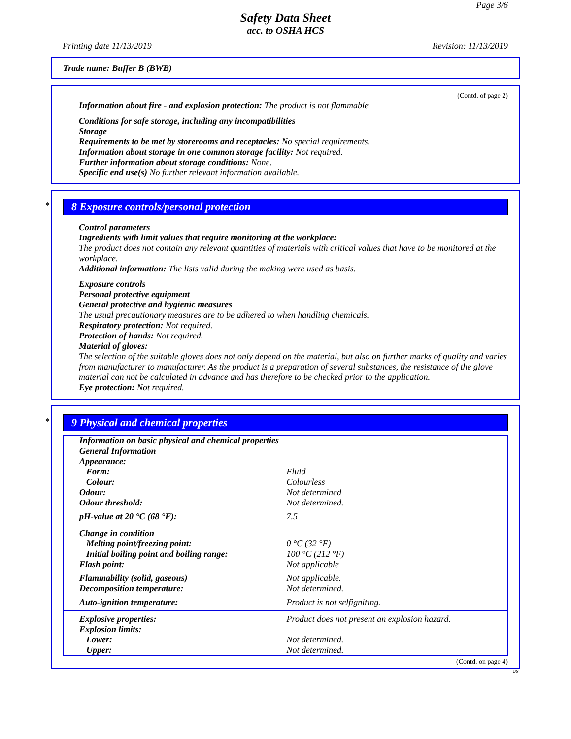Page 3/6
Safety Data Sheet
acc. to OSHA HCS
Printing date 11/13/2019 Revision: 11/13/2019
Trade name: Buffer B (BWB)
(Contd. of page 2)
Information about fire - and explosion protection: The product is not flammable
Conditions for safe storage, including any incompatibilities
Storage
Requirements to be met by storerooms and receptacles: No special requirements.
Information about storage in one common storage facility: Not required.
Further information about storage conditions: None.
Specific end use(s) No further relevant information available.
*
8 Exposure controls/personal protection
Control parameters
Ingredients with limit values that require monitoring at the workplace:
The product does not contain any relevant quantities of materials with critical values that have to be monitored at the workplace.
Additional information: The lists valid during the making were used as basis.
Exposure controls
Personal protective equipment
General protective and hygienic measures
The usual precautionary measures are to be adhered to when handling chemicals.
Respiratory protection: Not required.
Protection of hands: Not required.
Material of gloves:
The selection of the suitable gloves does not only depend on the material, but also on further marks of quality and varies from manufacturer to manufacturer. As the product is a preparation of several substances, the resistance of the glove material can not be calculated in advance and has therefore to be checked prior to the application.
Eye protection: Not required.
*
9 Physical and chemical properties
| Information on basic physical and chemical properties | |
| General Information | |
| Appearance: | |
| Form: | Fluid |
| Colour: | Colourless |
| Odour: | Not determined |
| Odour threshold: | Not determined. |
| pH-value at 20 °C (68 °F): | 7.5 |
| Change in condition | |
| Melting point/freezing point: | 0 °C (32 °F) |
| Initial boiling point and boiling range: | 100 °C (212 °F) |
| Flash point: | Not applicable |
| Flammability (solid, gaseous) | Not applicable. |
| Decomposition temperature: | Not determined. |
| Auto-ignition temperature: | Product is not selfigniting. |
| Explosive properties: | Product does not present an explosion hazard. |
| Explosion limits: | |
| Lower: | Not determined. |
| Upper: | Not determined. |
(Contd. on page 4)
US